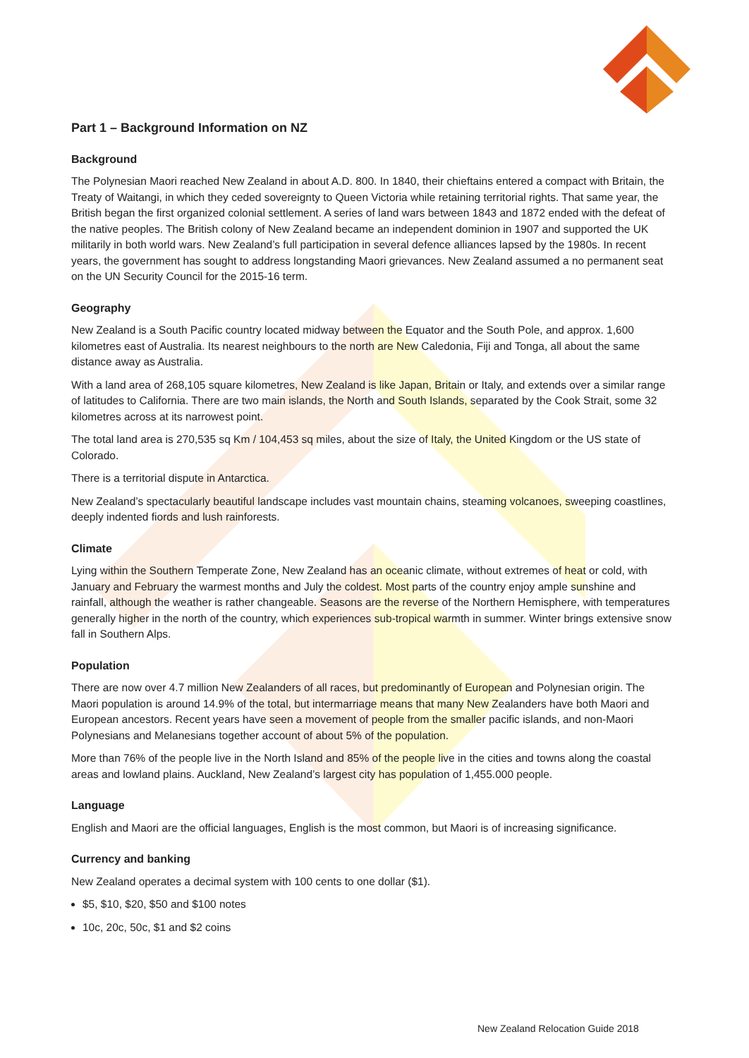Part 1 – Background Information on NZ
Background
The Polynesian Maori reached New Zealand in about A.D. 800. In 1840, their chieftains entered a compact with Britain, the Treaty of Waitangi, in which they ceded sovereignty to Queen Victoria while retaining territorial rights. That same year, the British began the first organized colonial settlement. A series of land wars between 1843 and 1872 ended with the defeat of the native peoples. The British colony of New Zealand became an independent dominion in 1907 and supported the UK militarily in both world wars. New Zealand’s full participation in several defence alliances lapsed by the 1980s. In recent years, the government has sought to address longstanding Maori grievances. New Zealand assumed a no permanent seat on the UN Security Council for the 2015-16 term.
Geography
New Zealand is a South Pacific country located midway between the Equator and the South Pole, and approx. 1,600 kilometres east of Australia. Its nearest neighbours to the north are New Caledonia, Fiji and Tonga, all about the same distance away as Australia.
With a land area of 268,105 square kilometres, New Zealand is like Japan, Britain or Italy, and extends over a similar range of latitudes to California. There are two main islands, the North and South Islands, separated by the Cook Strait, some 32 kilometres across at its narrowest point.
The total land area is 270,535 sq Km / 104,453 sq miles, about the size of Italy, the United Kingdom or the US state of Colorado.
There is a territorial dispute in Antarctica.
New Zealand’s spectacularly beautiful landscape includes vast mountain chains, steaming volcanoes, sweeping coastlines, deeply indented fiords and lush rainforests.
Climate
Lying within the Southern Temperate Zone, New Zealand has an oceanic climate, without extremes of heat or cold, with January and February the warmest months and July the coldest. Most parts of the country enjoy ample sunshine and rainfall, although the weather is rather changeable. Seasons are the reverse of the Northern Hemisphere, with temperatures generally higher in the north of the country, which experiences sub-tropical warmth in summer. Winter brings extensive snow fall in Southern Alps.
Population
There are now over 4.7 million New Zealanders of all races, but predominantly of European and Polynesian origin. The Maori population is around 14.9% of the total, but intermarriage means that many New Zealanders have both Maori and European ancestors. Recent years have seen a movement of people from the smaller pacific islands, and non-Maori Polynesians and Melanesians together account of about 5% of the population.
More than 76% of the people live in the North Island and 85% of the people live in the cities and towns along the coastal areas and lowland plains. Auckland, New Zealand’s largest city has population of 1,455.000 people.
Language
English and Maori are the official languages, English is the most common, but Maori is of increasing significance.
Currency and banking
New Zealand operates a decimal system with 100 cents to one dollar ($1).
$5, $10, $20, $50 and $100 notes
10c, 20c, 50c, $1 and $2 coins
New Zealand Relocation Guide 2018